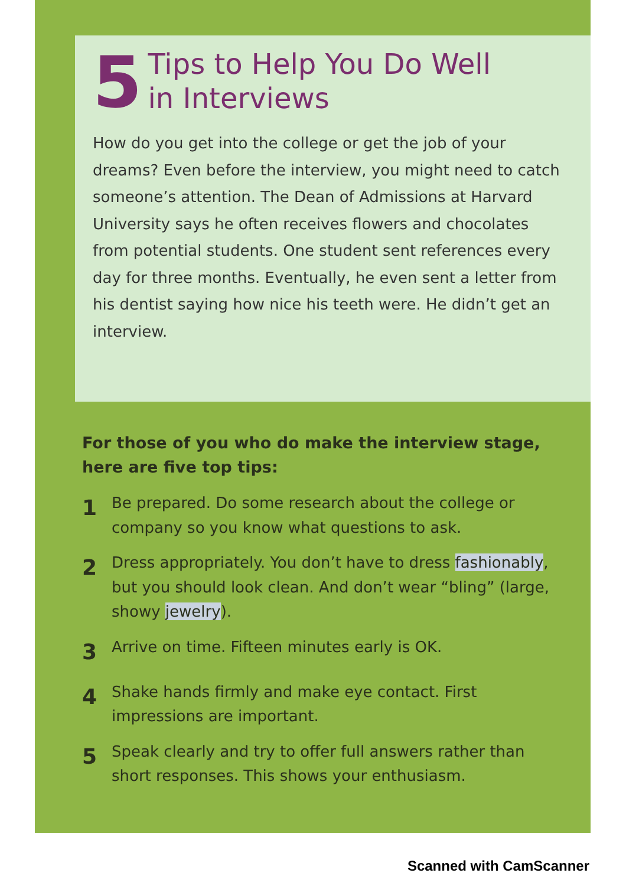5
Tips to Help You Do Well
in Interviews
How do you get into the college or get the job of your dreams? Even before the interview, you might need to catch someone’s attention. The Dean of Admissions at Harvard University says he often receives flowers and chocolates from potential students. One student sent references every day for three months. Eventually, he even sent a letter from his dentist saying how nice his teeth were. He didn’t get an interview.
For those of you who do make the interview stage, here are five top tips:
1
Be prepared. Do some research about the college or company so you know what questions to ask.
2
Dress appropriately. You don’t have to dress fashionably, but you should look clean. And don’t wear “bling” (large, showy jewelry).
3
Arrive on time. Fifteen minutes early is OK.
4
Shake hands firmly and make eye contact. First impressions are important.
5
Speak clearly and try to offer full answers rather than short responses. This shows your enthusiasm.
Scanned with CamScanner